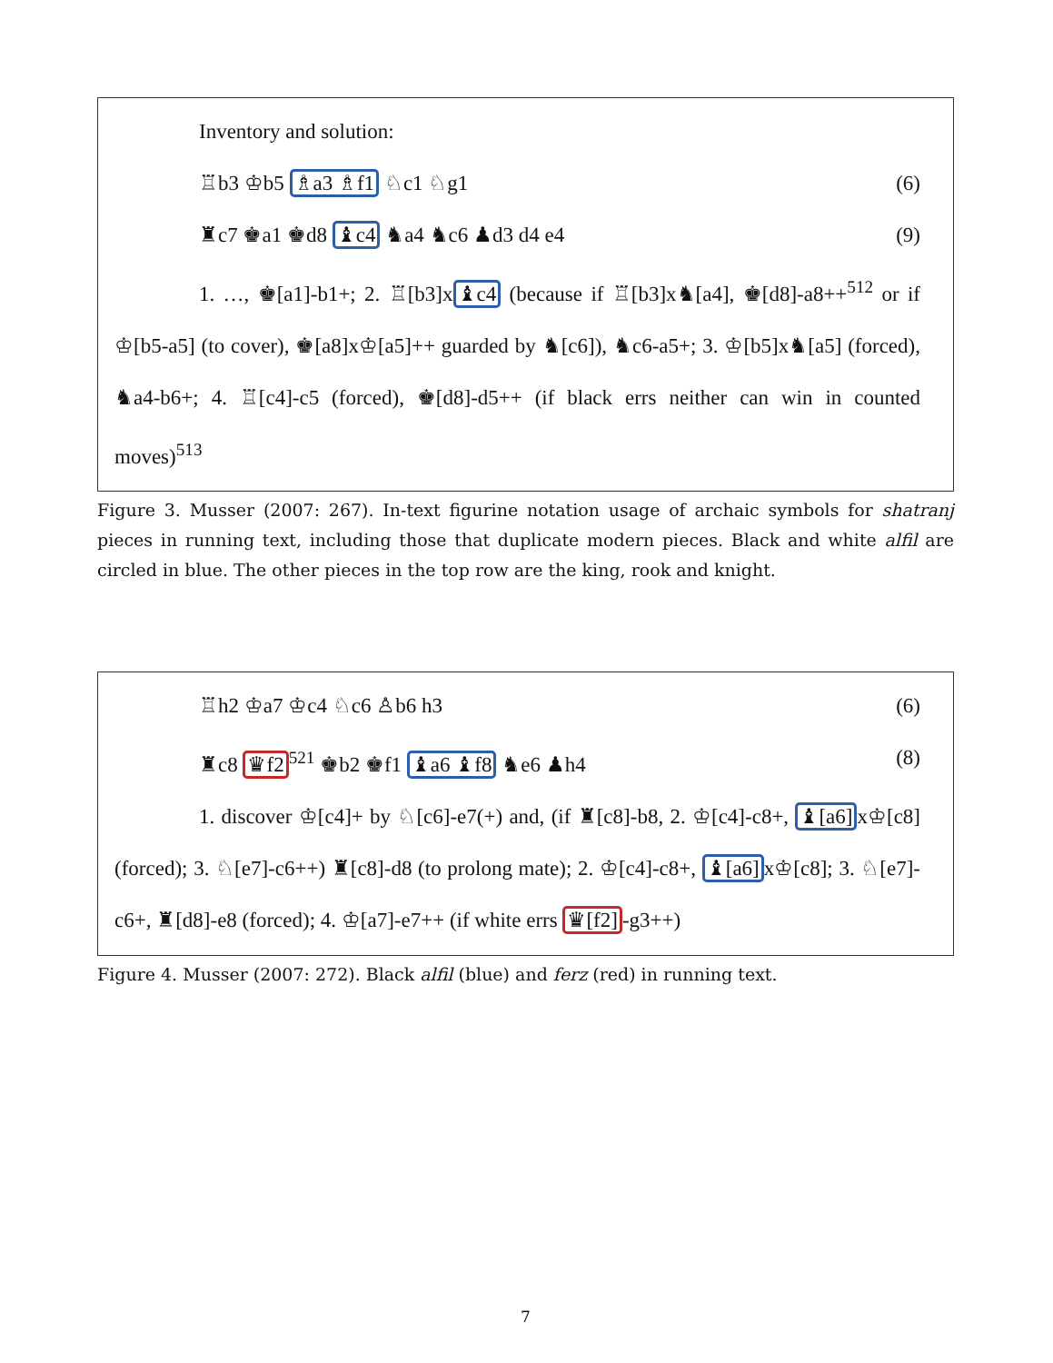Inventory and solution:
♖b3 ♔b5 ♗a3 ♗f1 ♘c1 ♘g1 (6)
♜c7 ♚a1 ♚d8 ♝c4 ♞a4 ♞c6 ♟d3 d4 e4 (9)
1. …, ♚[a1]-b1+; 2. ♖[b3]x♝c4 (because if ♖[b3]x♞[a4], ♚[d8]-a8++<sup>512</sup> or if ♔[b5-a5] (to cover), ♚[a8]x♔[a5]++ guarded by ♞[c6]), ♞c6-a5+; 3. ♔[b5]x♞[a5] (forced), ♞a4-b6+; 4. ♖[c4]-c5 (forced), ♚[d8]-d5++ (if black errs neither can win in counted moves)<sup>513</sup>
Figure 3. Musser (2007: 267). In-text figurine notation usage of archaic symbols for shatranj pieces in running text, including those that duplicate modern pieces. Black and white alfil are circled in blue. The other pieces in the top row are the king, rook and knight.
♖h2 ♔a7 ♔c4 ♘c6 ♙b6 h3 (6)
♜c8 ♛f2<sup>521</sup> ♚b2 ♚f1 ♝a6 ♝f8 ♞e6 ♟h4 (8)
1. discover ♔[c4]+ by ♘[c6]-e7(+) and, (if ♜[c8]-b8, 2. ♔[c4]-c8+, ♝[a6] x♔[c8] (forced); 3. ♘[e7]-c6++) ♜[c8]-d8 (to prolong mate); 2. ♔[c4]-c8+, ♝[a6] x♔[c8]; 3. ♘[e7]-c6+, ♜[d8]-e8 (forced); 4. ♔[a7]-e7++ (if white errs ♛[f2]-g3++)
Figure 4. Musser (2007: 272). Black alfil (blue) and ferz (red) in running text.
7